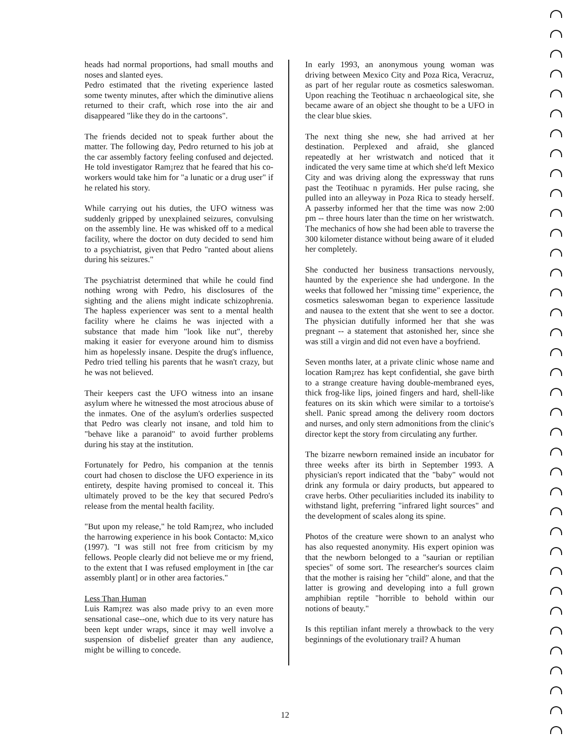heads had normal proportions, had small mouths and noses and slanted eyes.
Pedro estimated that the riveting experience lasted some twenty minutes, after which the diminutive aliens returned to their craft, which rose into the air and disappeared "like they do in the cartoons".
The friends decided not to speak further about the matter. The following day, Pedro returned to his job at the car assembly factory feeling confused and dejected. He told investigator Ram¡rez that he feared that his co-workers would take him for "a lunatic or a drug user" if he related his story.
While carrying out his duties, the UFO witness was suddenly gripped by unexplained seizures, convulsing on the assembly line. He was whisked off to a medical facility, where the doctor on duty decided to send him to a psychiatrist, given that Pedro "ranted about aliens during his seizures."
The psychiatrist determined that while he could find nothing wrong with Pedro, his disclosures of the sighting and the aliens might indicate schizophrenia. The hapless experiencer was sent to a mental health facility where he claims he was injected with a substance that made him "look like nut", thereby making it easier for everyone around him to dismiss him as hopelessly insane. Despite the drug's influence, Pedro tried telling his parents that he wasn't crazy, but he was not believed.
Their keepers cast the UFO witness into an insane asylum where he witnessed the most atrocious abuse of the inmates. One of the asylum's orderlies suspected that Pedro was clearly not insane, and told him to "behave like a paranoid" to avoid further problems during his stay at the institution.
Fortunately for Pedro, his companion at the tennis court had chosen to disclose the UFO experience in its entirety, despite having promised to conceal it. This ultimately proved to be the key that secured Pedro's release from the mental health facility.
"But upon my release," he told Ram¡rez, who included the harrowing experience in his book Contacto: M,xico (1997). "I was still not free from criticism by my fellows. People clearly did not believe me or my friend, to the extent that I was refused employment in [the car assembly plant] or in other area factories."
Less Than Human
Luis Ram¡rez was also made privy to an even more sensational case--one, which due to its very nature has been kept under wraps, since it may well involve a suspension of disbelief greater than any audience, might be willing to concede.
In early 1993, an anonymous young woman was driving between Mexico City and Poza Rica, Veracruz, as part of her regular route as cosmetics saleswoman. Upon reaching the Teotihuac n archaeological site, she became aware of an object she thought to be a UFO in the clear blue skies.
The next thing she new, she had arrived at her destination. Perplexed and afraid, she glanced repeatedly at her wristwatch and noticed that it indicated the very same time at which she'd left Mexico City and was driving along the expressway that runs past the Teotihuac n pyramids. Her pulse racing, she pulled into an alleyway in Poza Rica to steady herself. A passerby informed her that the time was now 2:00 pm -- three hours later than the time on her wristwatch. The mechanics of how she had been able to traverse the 300 kilometer distance without being aware of it eluded her completely.
She conducted her business transactions nervously, haunted by the experience she had undergone. In the weeks that followed her "missing time" experience, the cosmetics saleswoman began to experience lassitude and nausea to the extent that she went to see a doctor. The physician dutifully informed her that she was pregnant -- a statement that astonished her, since she was still a virgin and did not even have a boyfriend.
Seven months later, at a private clinic whose name and location Ram¡rez has kept confidential, she gave birth to a strange creature having double-membraned eyes, thick frog-like lips, joined fingers and hard, shell-like features on its skin which were similar to a tortoise's shell. Panic spread among the delivery room doctors and nurses, and only stern admonitions from the clinic's director kept the story from circulating any further.
The bizarre newborn remained inside an incubator for three weeks after its birth in September 1993. A physician's report indicated that the "baby" would not drink any formula or dairy products, but appeared to crave herbs. Other peculiarities included its inability to withstand light, preferring "infrared light sources" and the development of scales along its spine.
Photos of the creature were shown to an analyst who has also requested anonymity. His expert opinion was that the newborn belonged to a "saurian or reptilian species" of some sort. The researcher's sources claim that the mother is raising her "child" alone, and that the latter is growing and developing into a full grown amphibian reptile "horrible to behold within our notions of beauty."
Is this reptilian infant merely a throwback to the very beginnings of the evolutionary trail? A human
12